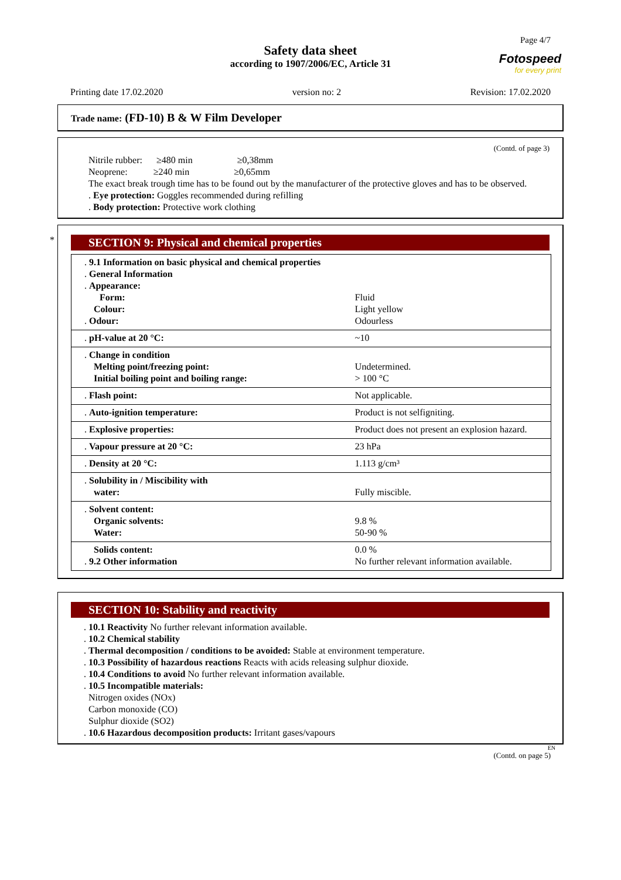Page 4/7
Safety data sheet
according to 1907/2006/EC, Article 31
Fotospeed
for every print
Printing date 17.02.2020 version no: 2 Revision: 17.02.2020
Trade name: (FD-10) B & W Film Developer
(Contd. of page 3)
Nitrile rubber: ≥480 min ≥0,38mm
Neoprene: ≥240 min ≥0,65mm
The exact break trough time has to be found out by the manufacturer of the protective gloves and has to be observed.
. Eye protection: Goggles recommended during refilling
. Body protection: Protective work clothing
*
SECTION 9: Physical and chemical properties
| . 9.1 Information on basic physical and chemical properties . General Information . Appearance: Form: Colour: . Odour: | Fluid Light yellow Odourless |
| . pH-value at 20 °C: | ~10 |
| . Change in condition Melting point/freezing point: Initial boiling point and boiling range: | Undetermined. > 100 °C |
| . Flash point: | Not applicable. |
| . Auto-ignition temperature: | Product is not selfigniting. |
| . Explosive properties: | Product does not present an explosion hazard. |
| . Vapour pressure at 20 °C: | 23 hPa |
| . Density at 20 °C: | 1.113 g/cm³ |
| . Solubility in / Miscibility with water: | Fully miscible. |
| . Solvent content: Organic solvents: Water: | 9.8 % 50-90 % |
| Solids content: . 9.2 Other information | 0.0 % No further relevant information available. |
SECTION 10: Stability and reactivity
. 10.1 Reactivity No further relevant information available.
. 10.2 Chemical stability
. Thermal decomposition / conditions to be avoided: Stable at environment temperature.
. 10.3 Possibility of hazardous reactions Reacts with acids releasing sulphur dioxide.
. 10.4 Conditions to avoid No further relevant information available.
. 10.5 Incompatible materials:
Nitrogen oxides (NOx)
Carbon monoxide (CO)
Sulphur dioxide (SO2)
. 10.6 Hazardous decomposition products: Irritant gases/vapours
EN
(Contd. on page 5)